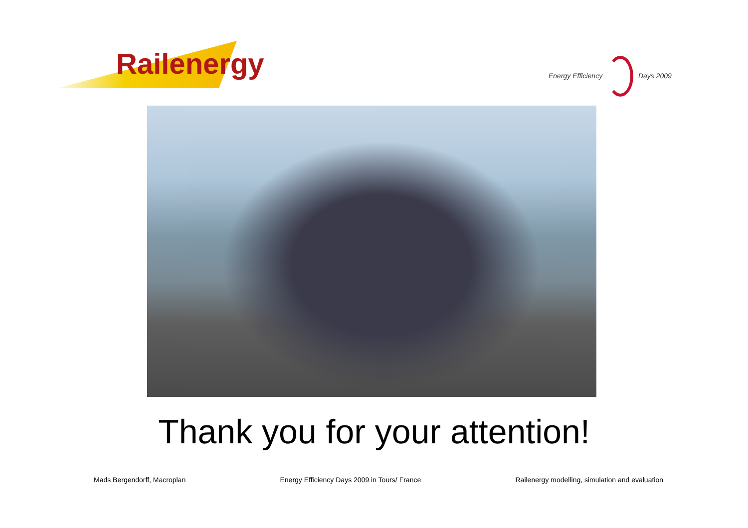Railenergy
Energy Efficiency Days 2009
Thank you for your attention!
Mads Bergendorff, Macroplan Energy Efficiency Days 2009 in Tours/ France Railenergy modelling, simulation and evaluation